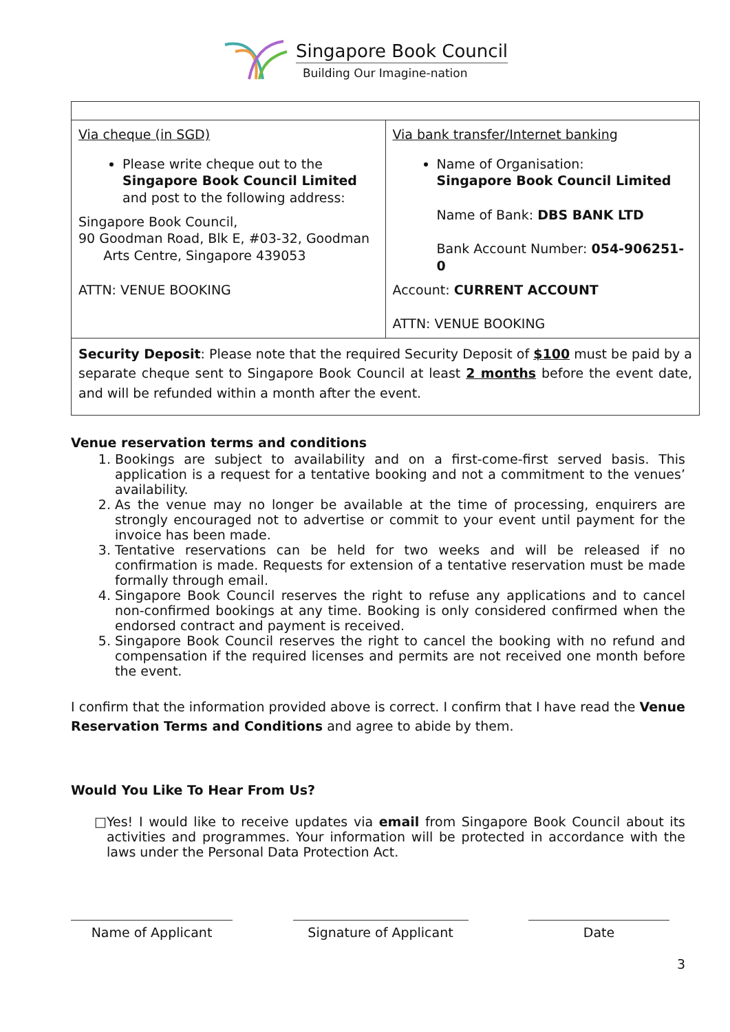Singapore Book Council
Building Our Imagine-nation
| Via cheque (in SGD) Please write cheque out to the Singapore Book Council Limited and post to the following address: Singapore Book Council, 90 Goodman Road, Blk E, #03-32, Goodman Arts Centre, Singapore 439053 ATTN: VENUE BOOKING | Via bank transfer/Internet banking Name of Organisation: Singapore Book Council Limited Name of Bank: DBS BANK LTD Bank Account Number: 054-906251-0 Account: CURRENT ACCOUNT ATTN: VENUE BOOKING |
| Security Deposit : Please note that the required Security Deposit of $100 must be paid by a separate cheque sent to Singapore Book Council at least 2 months before the event date, and will be refunded within a month after the event. | |
Venue reservation terms and conditions
1. Bookings are subject to availability and on a first-come-first served basis. This application is a request for a tentative booking and not a commitment to the venues’ availability.
2. As the venue may no longer be available at the time of processing, enquirers are strongly encouraged not to advertise or commit to your event until payment for the invoice has been made.
3. Tentative reservations can be held for two weeks and will be released if no confirmation is made. Requests for extension of a tentative reservation must be made formally through email.
4. Singapore Book Council reserves the right to refuse any applications and to cancel non-confirmed bookings at any time. Booking is only considered confirmed when the endorsed contract and payment is received.
5. Singapore Book Council reserves the right to cancel the booking with no refund and compensation if the required licenses and permits are not received one month before the event.
I confirm that the information provided above is correct. I confirm that I have read the Venue Reservation Terms and Conditions and agree to abide by them.
Would You Like To Hear From Us?
□ Yes! I would like to receive updates via email from Singapore Book Council about its activities and programmes. Your information will be protected in accordance with the laws under the Personal Data Protection Act.
Name of Applicant Signature of Applicant Date
3